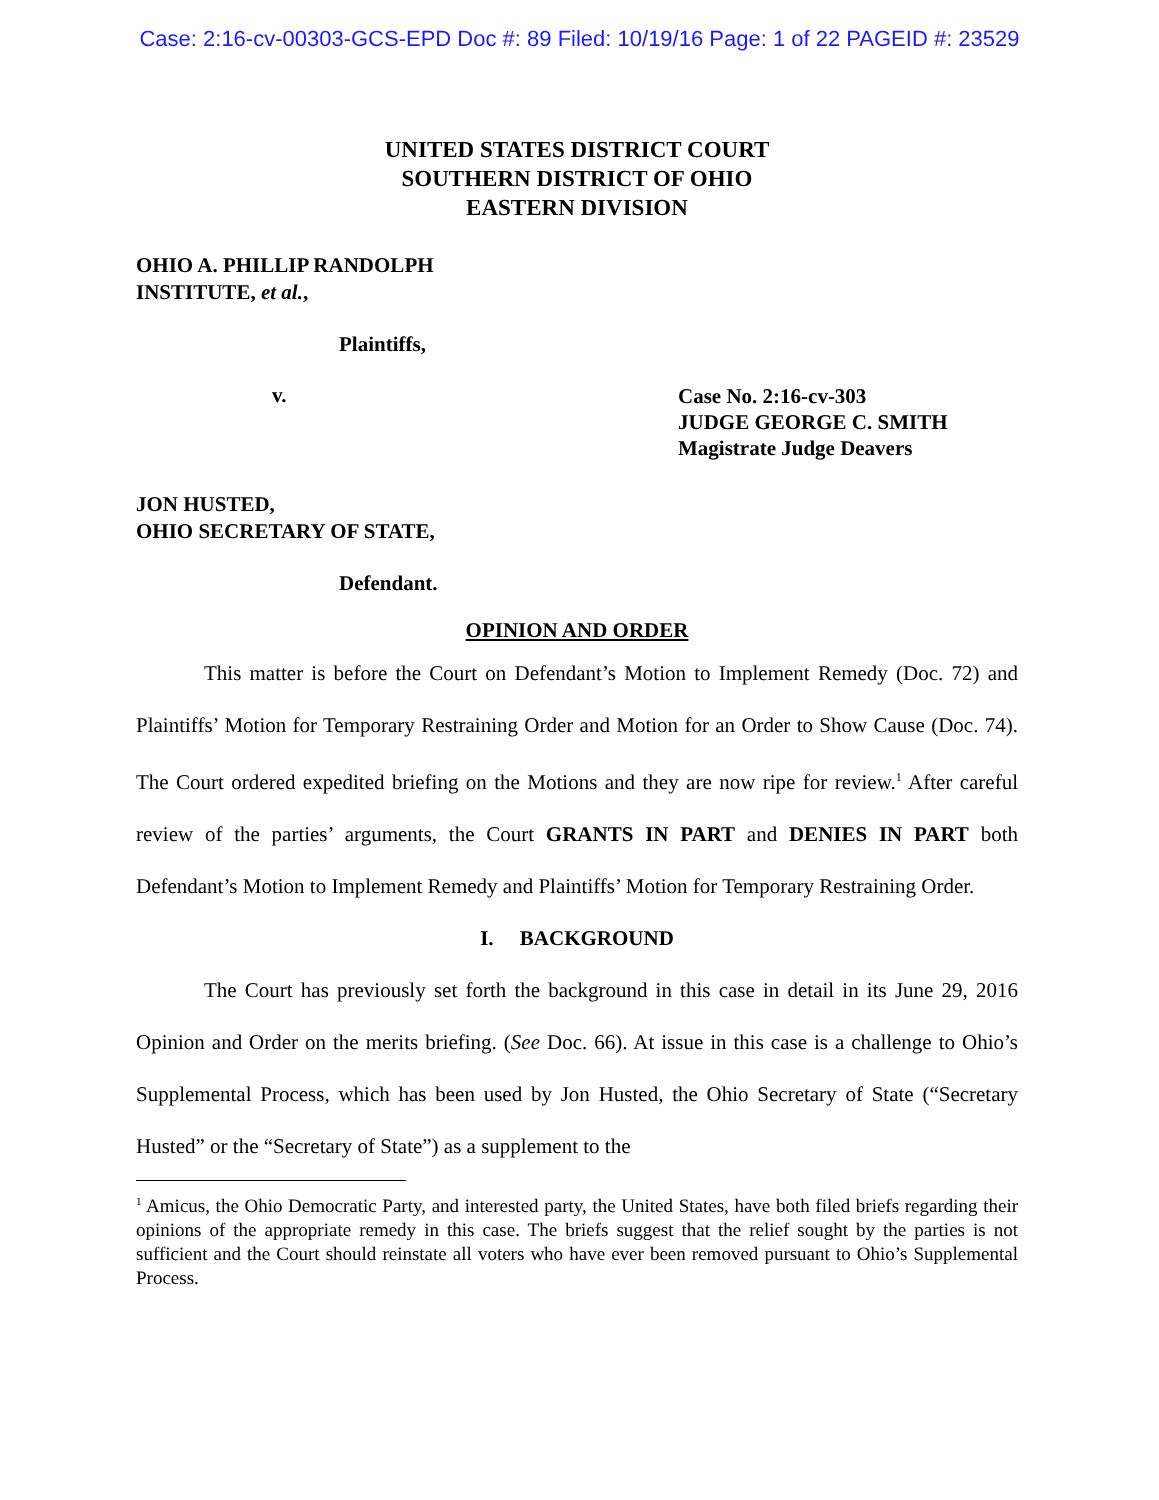Case: 2:16-cv-00303-GCS-EPD Doc #: 89 Filed: 10/19/16 Page: 1 of 22 PAGEID #: 23529
UNITED STATES DISTRICT COURT
SOUTHERN DISTRICT OF OHIO
EASTERN DIVISION
OHIO A. PHILLIP RANDOLPH
INSTITUTE, et al.,
Plaintiffs,
v.
Case No. 2:16-cv-303
JUDGE GEORGE C. SMITH
Magistrate Judge Deavers
JON HUSTED,
OHIO SECRETARY OF STATE,
Defendant.
OPINION AND ORDER
This matter is before the Court on Defendant’s Motion to Implement Remedy (Doc. 72) and Plaintiffs’ Motion for Temporary Restraining Order and Motion for an Order to Show Cause (Doc. 74). The Court ordered expedited briefing on the Motions and they are now ripe for review.<sup>1</sup> After careful review of the parties’ arguments, the Court GRANTS IN PART and DENIES IN PART both Defendant’s Motion to Implement Remedy and Plaintiffs’ Motion for Temporary Restraining Order.
I. BACKGROUND
The Court has previously set forth the background in this case in detail in its June 29, 2016 Opinion and Order on the merits briefing. (See Doc. 66). At issue in this case is a challenge to Ohio’s Supplemental Process, which has been used by Jon Husted, the Ohio Secretary of State (“Secretary Husted” or the “Secretary of State”) as a supplement to the
<sup>1</sup> Amicus, the Ohio Democratic Party, and interested party, the United States, have both filed briefs regarding their opinions of the appropriate remedy in this case. The briefs suggest that the relief sought by the parties is not sufficient and the Court should reinstate all voters who have ever been removed pursuant to Ohio’s Supplemental Process.